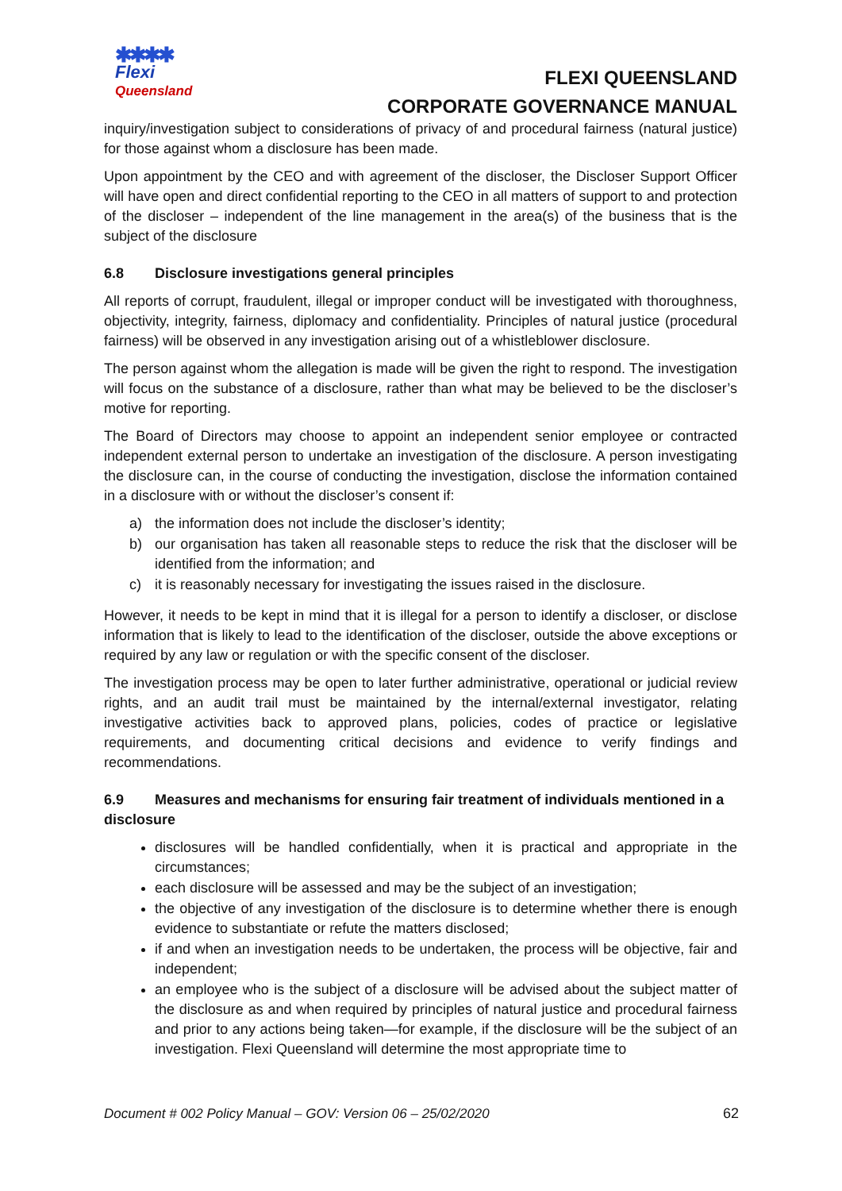✱✱✱✱
Flexi
Queensland
FLEXI QUEENSLAND
CORPORATE GOVERNANCE MANUAL
inquiry/investigation subject to considerations of privacy of and procedural fairness (natural justice) for those against whom a disclosure has been made.
Upon appointment by the CEO and with agreement of the discloser, the Discloser Support Officer will have open and direct confidential reporting to the CEO in all matters of support to and protection of the discloser – independent of the line management in the area(s) of the business that is the subject of the disclosure
6.8 Disclosure investigations general principles
All reports of corrupt, fraudulent, illegal or improper conduct will be investigated with thoroughness, objectivity, integrity, fairness, diplomacy and confidentiality. Principles of natural justice (procedural fairness) will be observed in any investigation arising out of a whistleblower disclosure.
The person against whom the allegation is made will be given the right to respond. The investigation will focus on the substance of a disclosure, rather than what may be believed to be the discloser’s motive for reporting.
The Board of Directors may choose to appoint an independent senior employee or contracted independent external person to undertake an investigation of the disclosure. A person investigating the disclosure can, in the course of conducting the investigation, disclose the information contained in a disclosure with or without the discloser’s consent if:
a) the information does not include the discloser’s identity;
b) our organisation has taken all reasonable steps to reduce the risk that the discloser will be identified from the information; and
c) it is reasonably necessary for investigating the issues raised in the disclosure.
However, it needs to be kept in mind that it is illegal for a person to identify a discloser, or disclose information that is likely to lead to the identification of the discloser, outside the above exceptions or required by any law or regulation or with the specific consent of the discloser.
The investigation process may be open to later further administrative, operational or judicial review rights, and an audit trail must be maintained by the internal/external investigator, relating investigative activities back to approved plans, policies, codes of practice or legislative requirements, and documenting critical decisions and evidence to verify findings and recommendations.
6.9 Measures and mechanisms for ensuring fair treatment of individuals mentioned in a disclosure
disclosures will be handled confidentially, when it is practical and appropriate in the circumstances;
each disclosure will be assessed and may be the subject of an investigation;
the objective of any investigation of the disclosure is to determine whether there is enough evidence to substantiate or refute the matters disclosed;
if and when an investigation needs to be undertaken, the process will be objective, fair and independent;
an employee who is the subject of a disclosure will be advised about the subject matter of the disclosure as and when required by principles of natural justice and procedural fairness and prior to any actions being taken—for example, if the disclosure will be the subject of an investigation. Flexi Queensland will determine the most appropriate time to
Document # 002 Policy Manual – GOV: Version 06 – 25/02/2020 62